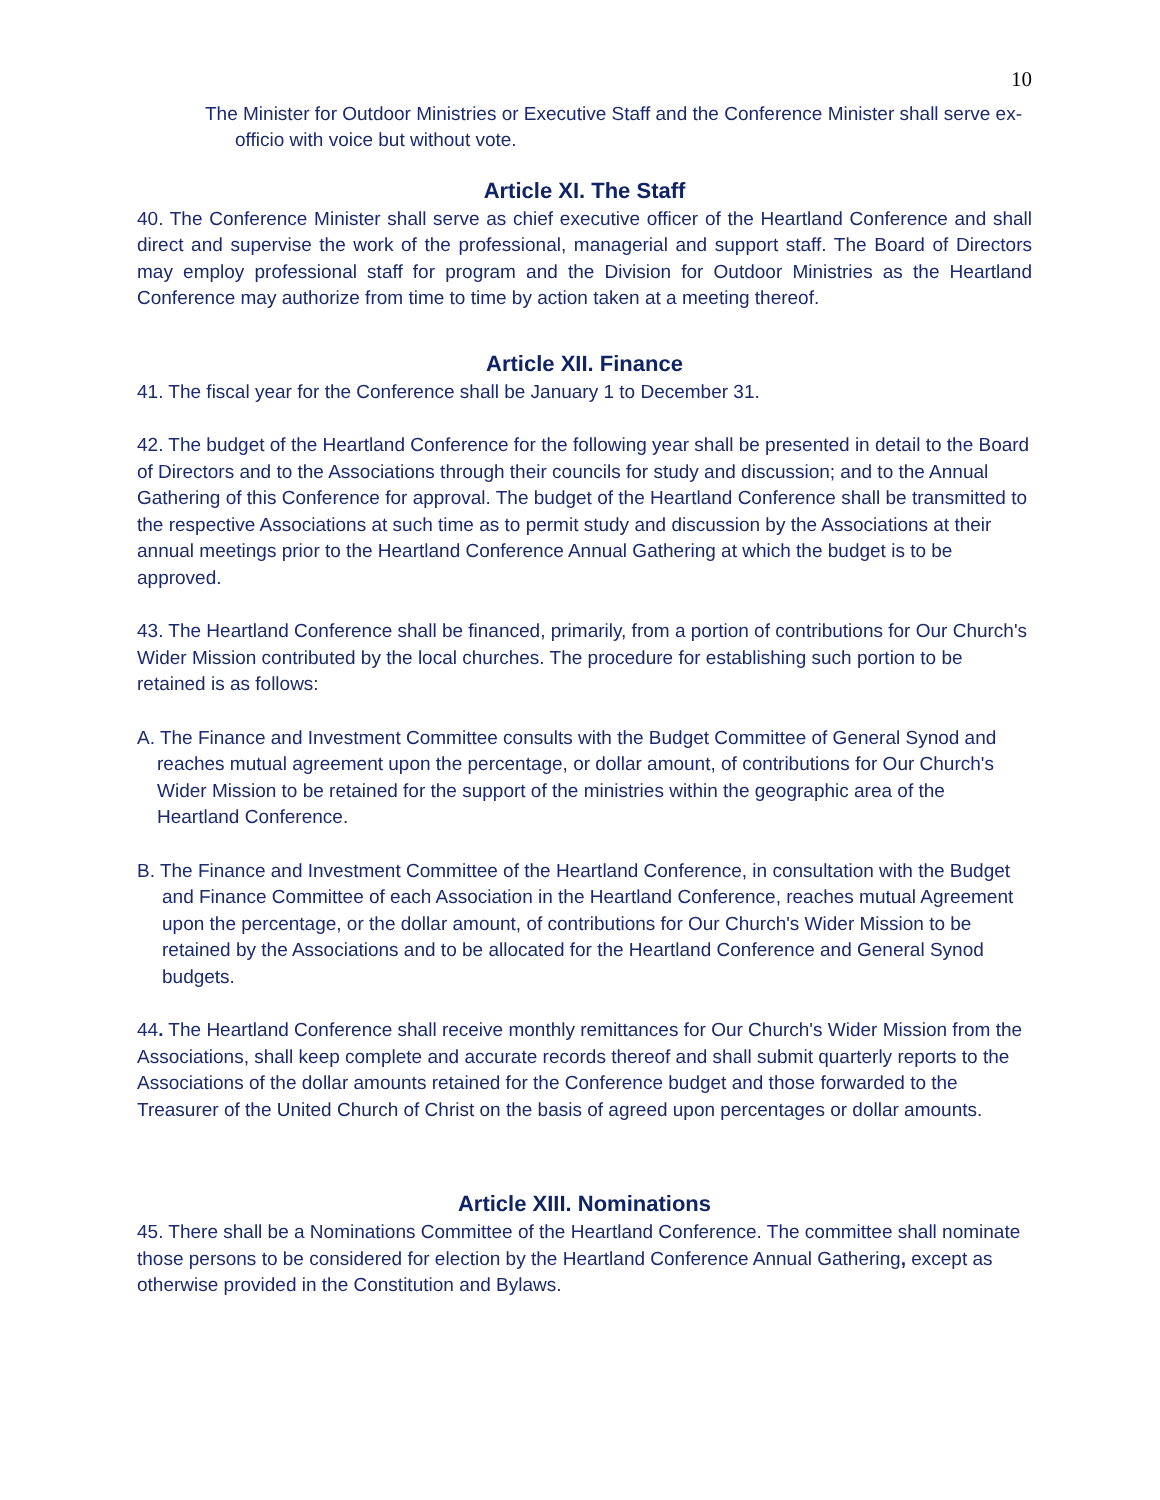10
The Minister for Outdoor Ministries or Executive Staff and the Conference Minister shall serve ex-officio with voice but without vote.
Article XI. The Staff
40. The Conference Minister shall serve as chief executive officer of the Heartland Conference and shall direct and supervise the work of the professional, managerial and support staff. The Board of Directors may employ professional staff for program and the Division for Outdoor Ministries as the Heartland Conference may authorize from time to time by action taken at a meeting thereof.
Article XII. Finance
41. The fiscal year for the Conference shall be January 1 to December 31.
42. The budget of the Heartland Conference for the following year shall be presented in detail to the Board of Directors and to the Associations through their councils for study and discussion; and to the Annual Gathering of this Conference for approval. The budget of the Heartland Conference shall be transmitted to the respective Associations at such time as to permit study and discussion by the Associations at their annual meetings prior to the Heartland Conference Annual Gathering at which the budget is to be approved.
43. The Heartland Conference shall be financed, primarily, from a portion of contributions for Our Church's Wider Mission contributed by the local churches. The procedure for establishing such portion to be retained is as follows:
A. The Finance and Investment Committee consults with the Budget Committee of General Synod and reaches mutual agreement upon the percentage, or dollar amount, of contributions for Our Church's Wider Mission to be retained for the support of the ministries within the geographic area of the Heartland Conference.
B. The Finance and Investment Committee of the Heartland Conference, in consultation with the Budget and Finance Committee of each Association in the Heartland Conference, reaches mutual Agreement upon the percentage, or the dollar amount, of contributions for Our Church's Wider Mission to be retained by the Associations and to be allocated for the Heartland Conference and General Synod budgets.
44. The Heartland Conference shall receive monthly remittances for Our Church's Wider Mission from the Associations, shall keep complete and accurate records thereof and shall submit quarterly reports to the Associations of the dollar amounts retained for the Conference budget and those forwarded to the Treasurer of the United Church of Christ on the basis of agreed upon percentages or dollar amounts.
Article XIII. Nominations
45. There shall be a Nominations Committee of the Heartland Conference. The committee shall nominate those persons to be considered for election by the Heartland Conference Annual Gathering, except as otherwise provided in the Constitution and Bylaws.